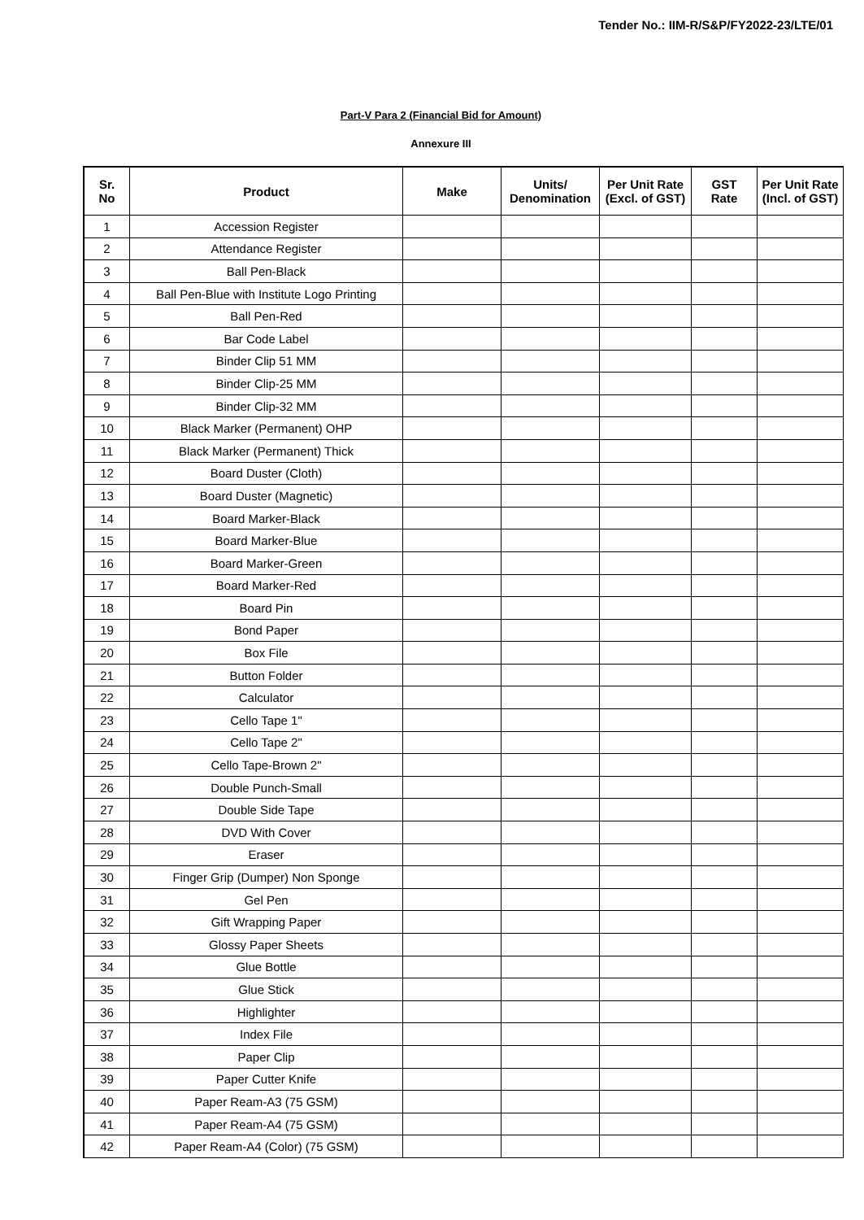Tender No.: IIM-R/S&P/FY2022-23/LTE/01
Part-V Para 2 (Financial Bid for Amount)
Annexure III
| Sr. No | Product | Make | Units/ Denomination | Per Unit Rate (Excl. of GST) | GST Rate | Per Unit Rate (Incl. of GST) |
| --- | --- | --- | --- | --- | --- | --- |
| 1 | Accession Register | | | | | |
| 2 | Attendance Register | | | | | |
| 3 | Ball Pen-Black | | | | | |
| 4 | Ball Pen-Blue with Institute Logo Printing | | | | | |
| 5 | Ball Pen-Red | | | | | |
| 6 | Bar Code Label | | | | | |
| 7 | Binder Clip 51 MM | | | | | |
| 8 | Binder Clip-25 MM | | | | | |
| 9 | Binder Clip-32 MM | | | | | |
| 10 | Black Marker (Permanent) OHP | | | | | |
| 11 | Black Marker (Permanent) Thick | | | | | |
| 12 | Board Duster (Cloth) | | | | | |
| 13 | Board Duster (Magnetic) | | | | | |
| 14 | Board Marker-Black | | | | | |
| 15 | Board Marker-Blue | | | | | |
| 16 | Board Marker-Green | | | | | |
| 17 | Board Marker-Red | | | | | |
| 18 | Board Pin | | | | | |
| 19 | Bond Paper | | | | | |
| 20 | Box File | | | | | |
| 21 | Button Folder | | | | | |
| 22 | Calculator | | | | | |
| 23 | Cello Tape 1" | | | | | |
| 24 | Cello Tape 2" | | | | | |
| 25 | Cello Tape-Brown 2" | | | | | |
| 26 | Double Punch-Small | | | | | |
| 27 | Double Side Tape | | | | | |
| 28 | DVD With Cover | | | | | |
| 29 | Eraser | | | | | |
| 30 | Finger Grip (Dumper) Non Sponge | | | | | |
| 31 | Gel Pen | | | | | |
| 32 | Gift Wrapping Paper | | | | | |
| 33 | Glossy Paper Sheets | | | | | |
| 34 | Glue Bottle | | | | | |
| 35 | Glue Stick | | | | | |
| 36 | Highlighter | | | | | |
| 37 | Index File | | | | | |
| 38 | Paper Clip | | | | | |
| 39 | Paper Cutter Knife | | | | | |
| 40 | Paper Ream-A3 (75 GSM) | | | | | |
| 41 | Paper Ream-A4 (75 GSM) | | | | | |
| 42 | Paper Ream-A4 (Color) (75 GSM) | | | | | |